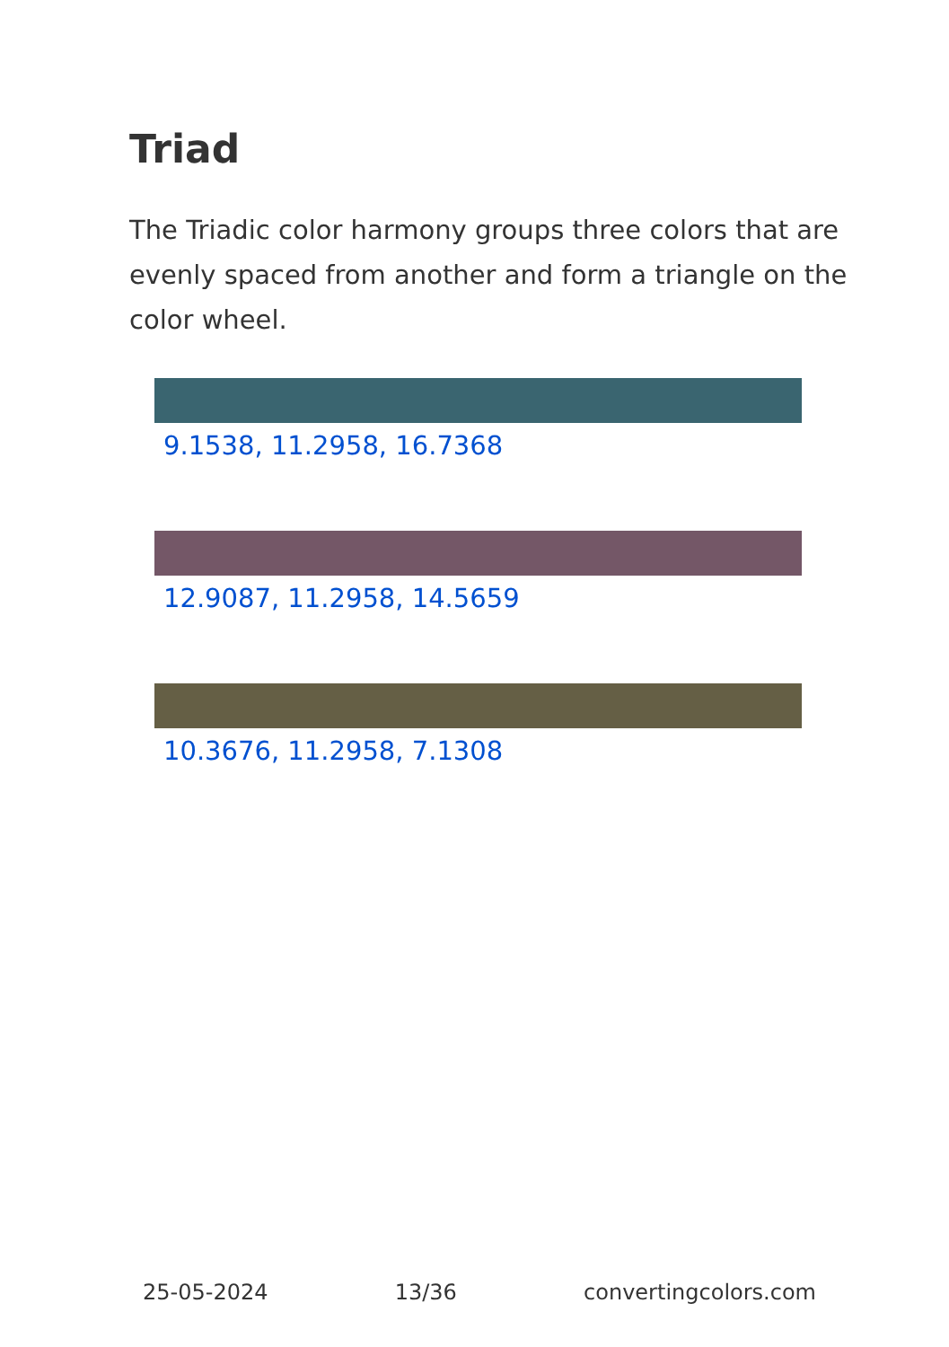Triad
The Triadic color harmony groups three colors that are evenly spaced from another and form a triangle on the color wheel.
9.1538, 11.2958, 16.7368
12.9087, 11.2958, 14.5659
10.3676, 11.2958, 7.1308
25-05-2024 13/36 convertingcolors.com